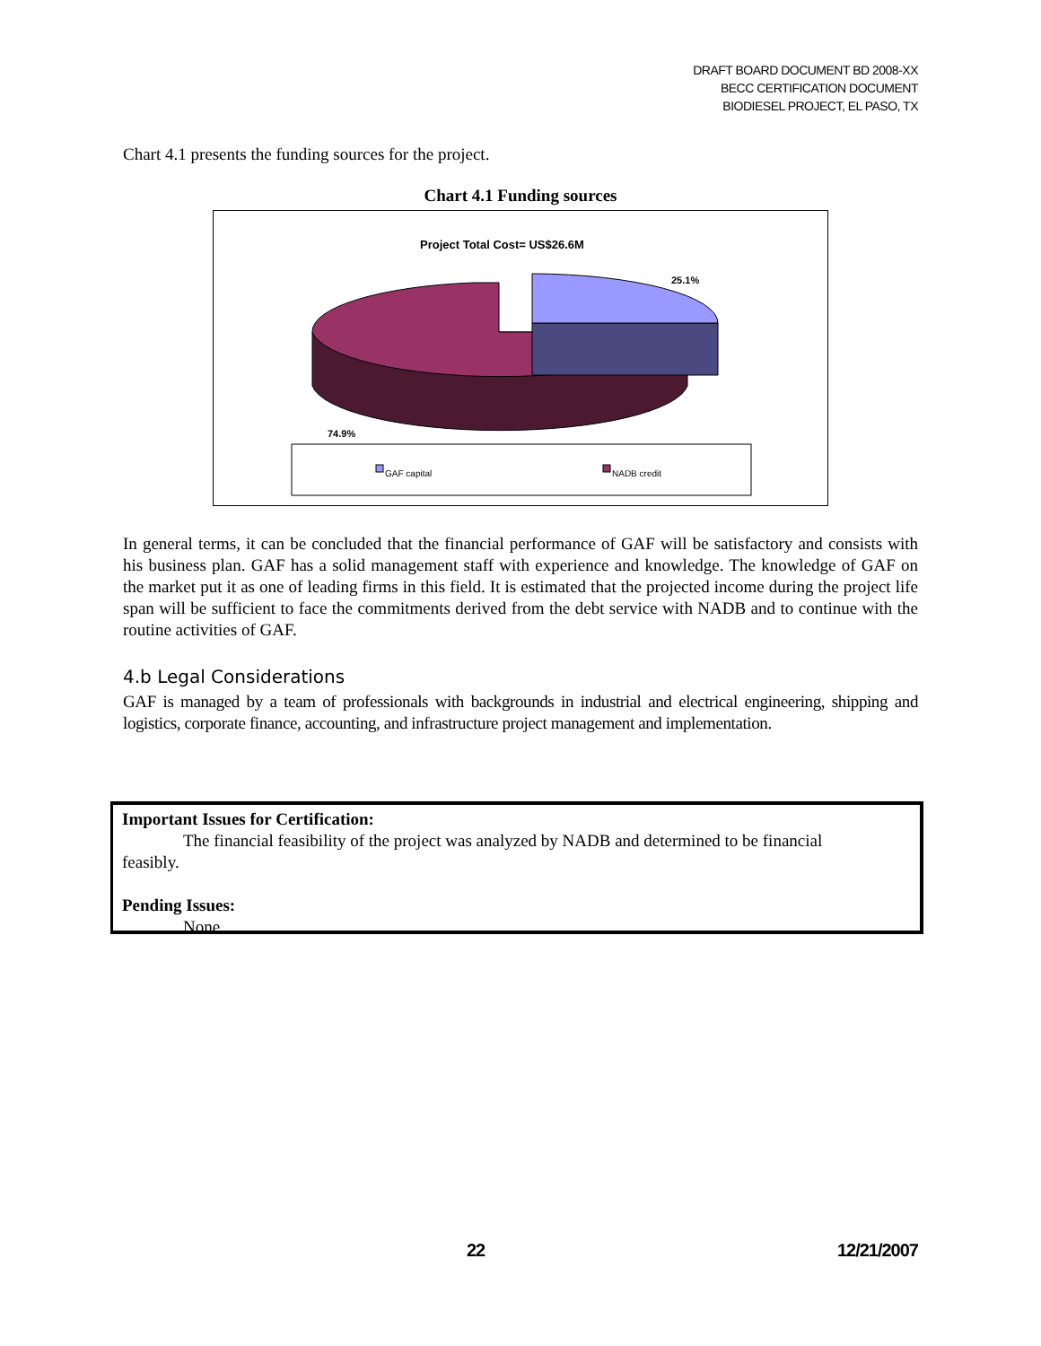DRAFT BOARD DOCUMENT BD 2008-XX
BECC CERTIFICATION DOCUMENT
BIODIESEL PROJECT, EL PASO, TX
Chart 4.1 presents the funding sources for the project.
Chart 4.1 Funding sources
Project Total Cost= US$26.6M
25.1%
74.9%
GAF capital NADB credit
In general terms, it can be concluded that the financial performance of GAF will be satisfactory and consists with his business plan. GAF has a solid management staff with experience and knowledge. The knowledge of GAF on the market put it as one of leading firms in this field. It is estimated that the projected income during the project life span will be sufficient to face the commitments derived from the debt service with NADB and to continue with the routine activities of GAF.
4.b Legal Considerations
GAF is managed by a team of professionals with backgrounds in industrial and electrical engineering, shipping and logistics, corporate finance, accounting, and infrastructure project management and implementation.
Important Issues for Certification:
The financial feasibility of the project was analyzed by NADB and determined to be financial
feasibly.
Pending Issues:
None.
22 12/21/2007